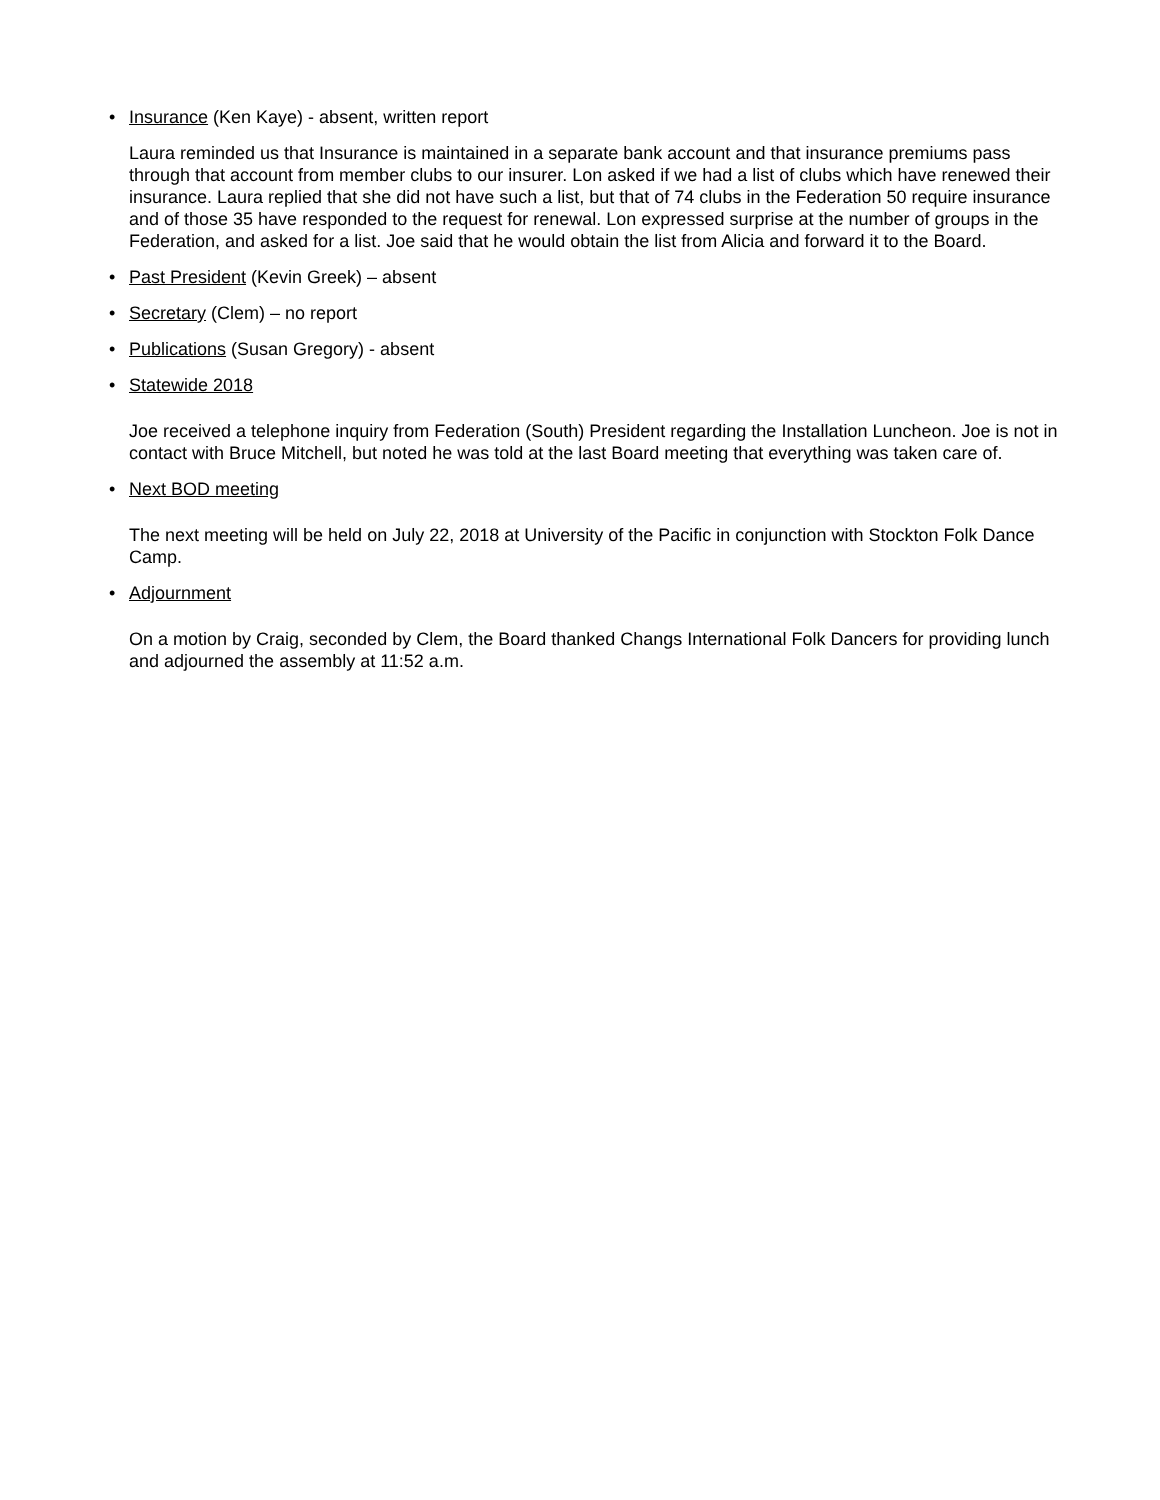• Insurance (Ken Kaye) - absent, written report
Laura reminded us that Insurance is maintained in a separate bank account and that insurance premiums pass through that account from member clubs to our insurer. Lon asked if we had a list of clubs which have renewed their insurance. Laura replied that she did not have such a list, but that of 74 clubs in the Federation 50 require insurance and of those 35 have responded to the request for renewal. Lon expressed surprise at the number of groups in the Federation, and asked for a list. Joe said that he would obtain the list from Alicia and forward it to the Board.
• Past President (Kevin Greek) – absent
• Secretary (Clem) – no report
• Publications (Susan Gregory) - absent
• Statewide 2018
Joe received a telephone inquiry from Federation (South) President regarding the Installation Luncheon. Joe is not in contact with Bruce Mitchell, but noted he was told at the last Board meeting that everything was taken care of.
• Next BOD meeting
The next meeting will be held on July 22, 2018 at University of the Pacific in conjunction with Stockton Folk Dance Camp.
• Adjournment
On a motion by Craig, seconded by Clem, the Board thanked Changs International Folk Dancers for providing lunch and adjourned the assembly at 11:52 a.m.